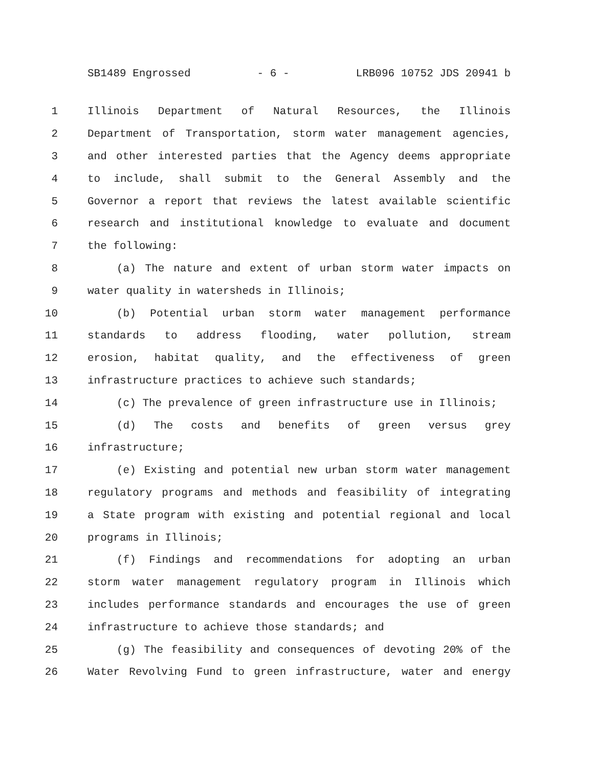SB1489 Engrossed - 6 - LRB096 10752 JDS 20941 b
1 Illinois Department of Natural Resources, the Illinois
2 Department of Transportation, storm water management agencies,
3 and other interested parties that the Agency deems appropriate
4 to include, shall submit to the General Assembly and the
5 Governor a report that reviews the latest available scientific
6 research and institutional knowledge to evaluate and document
7 the following:
8 (a) The nature and extent of urban storm water impacts on
9 water quality in watersheds in Illinois;
10 (b) Potential urban storm water management performance
11 standards to address flooding, water pollution, stream
12 erosion, habitat quality, and the effectiveness of green
13 infrastructure practices to achieve such standards;
14 (c) The prevalence of green infrastructure use in Illinois;
15 (d) The costs and benefits of green versus grey
16 infrastructure;
17 (e) Existing and potential new urban storm water management
18 regulatory programs and methods and feasibility of integrating
19 a State program with existing and potential regional and local
20 programs in Illinois;
21 (f) Findings and recommendations for adopting an urban
22 storm water management regulatory program in Illinois which
23 includes performance standards and encourages the use of green
24 infrastructure to achieve those standards; and
25 (g) The feasibility and consequences of devoting 20% of the
26 Water Revolving Fund to green infrastructure, water and energy